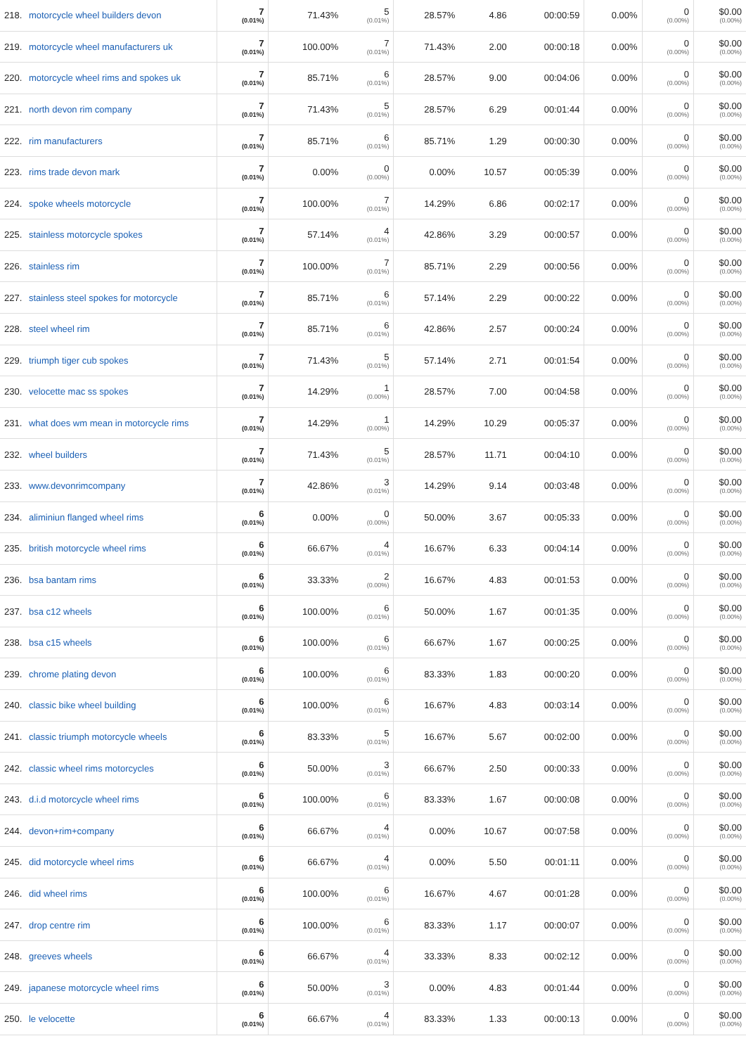| 218. motorcycle wheel builders devon | 7 (0.01%) | 71.43% | 5 (0.01%) | 28.57% | 4.86 | 00:00:59 | 0.00% | 0 (0.00%) | $0.00 (0.00%) |
| 219. motorcycle wheel manufacturers uk | 7 (0.01%) | 100.00% | 7 (0.01%) | 71.43% | 2.00 | 00:00:18 | 0.00% | 0 (0.00%) | $0.00 (0.00%) |
| 220. motorcycle wheel rims and spokes uk | 7 (0.01%) | 85.71% | 6 (0.01%) | 28.57% | 9.00 | 00:04:06 | 0.00% | 0 (0.00%) | $0.00 (0.00%) |
| 221. north devon rim company | 7 (0.01%) | 71.43% | 5 (0.01%) | 28.57% | 6.29 | 00:01:44 | 0.00% | 0 (0.00%) | $0.00 (0.00%) |
| 222. rim manufacturers | 7 (0.01%) | 85.71% | 6 (0.01%) | 85.71% | 1.29 | 00:00:30 | 0.00% | 0 (0.00%) | $0.00 (0.00%) |
| 223. rims trade devon mark | 7 (0.01%) | 0.00% | 0 (0.00%) | 0.00% | 10.57 | 00:05:39 | 0.00% | 0 (0.00%) | $0.00 (0.00%) |
| 224. spoke wheels motorcycle | 7 (0.01%) | 100.00% | 7 (0.01%) | 14.29% | 6.86 | 00:02:17 | 0.00% | 0 (0.00%) | $0.00 (0.00%) |
| 225. stainless motorcycle spokes | 7 (0.01%) | 57.14% | 4 (0.01%) | 42.86% | 3.29 | 00:00:57 | 0.00% | 0 (0.00%) | $0.00 (0.00%) |
| 226. stainless rim | 7 (0.01%) | 100.00% | 7 (0.01%) | 85.71% | 2.29 | 00:00:56 | 0.00% | 0 (0.00%) | $0.00 (0.00%) |
| 227. stainless steel spokes for motorcycle | 7 (0.01%) | 85.71% | 6 (0.01%) | 57.14% | 2.29 | 00:00:22 | 0.00% | 0 (0.00%) | $0.00 (0.00%) |
| 228. steel wheel rim | 7 (0.01%) | 85.71% | 6 (0.01%) | 42.86% | 2.57 | 00:00:24 | 0.00% | 0 (0.00%) | $0.00 (0.00%) |
| 229. triumph tiger cub spokes | 7 (0.01%) | 71.43% | 5 (0.01%) | 57.14% | 2.71 | 00:01:54 | 0.00% | 0 (0.00%) | $0.00 (0.00%) |
| 230. velocette mac ss spokes | 7 (0.01%) | 14.29% | 1 (0.00%) | 28.57% | 7.00 | 00:04:58 | 0.00% | 0 (0.00%) | $0.00 (0.00%) |
| 231. what does wm mean in motorcycle rims | 7 (0.01%) | 14.29% | 1 (0.00%) | 14.29% | 10.29 | 00:05:37 | 0.00% | 0 (0.00%) | $0.00 (0.00%) |
| 232. wheel builders | 7 (0.01%) | 71.43% | 5 (0.01%) | 28.57% | 11.71 | 00:04:10 | 0.00% | 0 (0.00%) | $0.00 (0.00%) |
| 233. www.devonrimcompany | 7 (0.01%) | 42.86% | 3 (0.01%) | 14.29% | 9.14 | 00:03:48 | 0.00% | 0 (0.00%) | $0.00 (0.00%) |
| 234. aliminiun flanged wheel rims | 6 (0.01%) | 0.00% | 0 (0.00%) | 50.00% | 3.67 | 00:05:33 | 0.00% | 0 (0.00%) | $0.00 (0.00%) |
| 235. british motorcycle wheel rims | 6 (0.01%) | 66.67% | 4 (0.01%) | 16.67% | 6.33 | 00:04:14 | 0.00% | 0 (0.00%) | $0.00 (0.00%) |
| 236. bsa bantam rims | 6 (0.01%) | 33.33% | 2 (0.00%) | 16.67% | 4.83 | 00:01:53 | 0.00% | 0 (0.00%) | $0.00 (0.00%) |
| 237. bsa c12 wheels | 6 (0.01%) | 100.00% | 6 (0.01%) | 50.00% | 1.67 | 00:01:35 | 0.00% | 0 (0.00%) | $0.00 (0.00%) |
| 238. bsa c15 wheels | 6 (0.01%) | 100.00% | 6 (0.01%) | 66.67% | 1.67 | 00:00:25 | 0.00% | 0 (0.00%) | $0.00 (0.00%) |
| 239. chrome plating devon | 6 (0.01%) | 100.00% | 6 (0.01%) | 83.33% | 1.83 | 00:00:20 | 0.00% | 0 (0.00%) | $0.00 (0.00%) |
| 240. classic bike wheel building | 6 (0.01%) | 100.00% | 6 (0.01%) | 16.67% | 4.83 | 00:03:14 | 0.00% | 0 (0.00%) | $0.00 (0.00%) |
| 241. classic triumph motorcycle wheels | 6 (0.01%) | 83.33% | 5 (0.01%) | 16.67% | 5.67 | 00:02:00 | 0.00% | 0 (0.00%) | $0.00 (0.00%) |
| 242. classic wheel rims motorcycles | 6 (0.01%) | 50.00% | 3 (0.01%) | 66.67% | 2.50 | 00:00:33 | 0.00% | 0 (0.00%) | $0.00 (0.00%) |
| 243. d.i.d motorcycle wheel rims | 6 (0.01%) | 100.00% | 6 (0.01%) | 83.33% | 1.67 | 00:00:08 | 0.00% | 0 (0.00%) | $0.00 (0.00%) |
| 244. devon+rim+company | 6 (0.01%) | 66.67% | 4 (0.01%) | 0.00% | 10.67 | 00:07:58 | 0.00% | 0 (0.00%) | $0.00 (0.00%) |
| 245. did motorcycle wheel rims | 6 (0.01%) | 66.67% | 4 (0.01%) | 0.00% | 5.50 | 00:01:11 | 0.00% | 0 (0.00%) | $0.00 (0.00%) |
| 246. did wheel rims | 6 (0.01%) | 100.00% | 6 (0.01%) | 16.67% | 4.67 | 00:01:28 | 0.00% | 0 (0.00%) | $0.00 (0.00%) |
| 247. drop centre rim | 6 (0.01%) | 100.00% | 6 (0.01%) | 83.33% | 1.17 | 00:00:07 | 0.00% | 0 (0.00%) | $0.00 (0.00%) |
| 248. greeves wheels | 6 (0.01%) | 66.67% | 4 (0.01%) | 33.33% | 8.33 | 00:02:12 | 0.00% | 0 (0.00%) | $0.00 (0.00%) |
| 249. japanese motorcycle wheel rims | 6 (0.01%) | 50.00% | 3 (0.01%) | 0.00% | 4.83 | 00:01:44 | 0.00% | 0 (0.00%) | $0.00 (0.00%) |
| 250. le velocette | 6 (0.01%) | 66.67% | 4 (0.01%) | 83.33% | 1.33 | 00:00:13 | 0.00% | 0 (0.00%) | $0.00 (0.00%) |